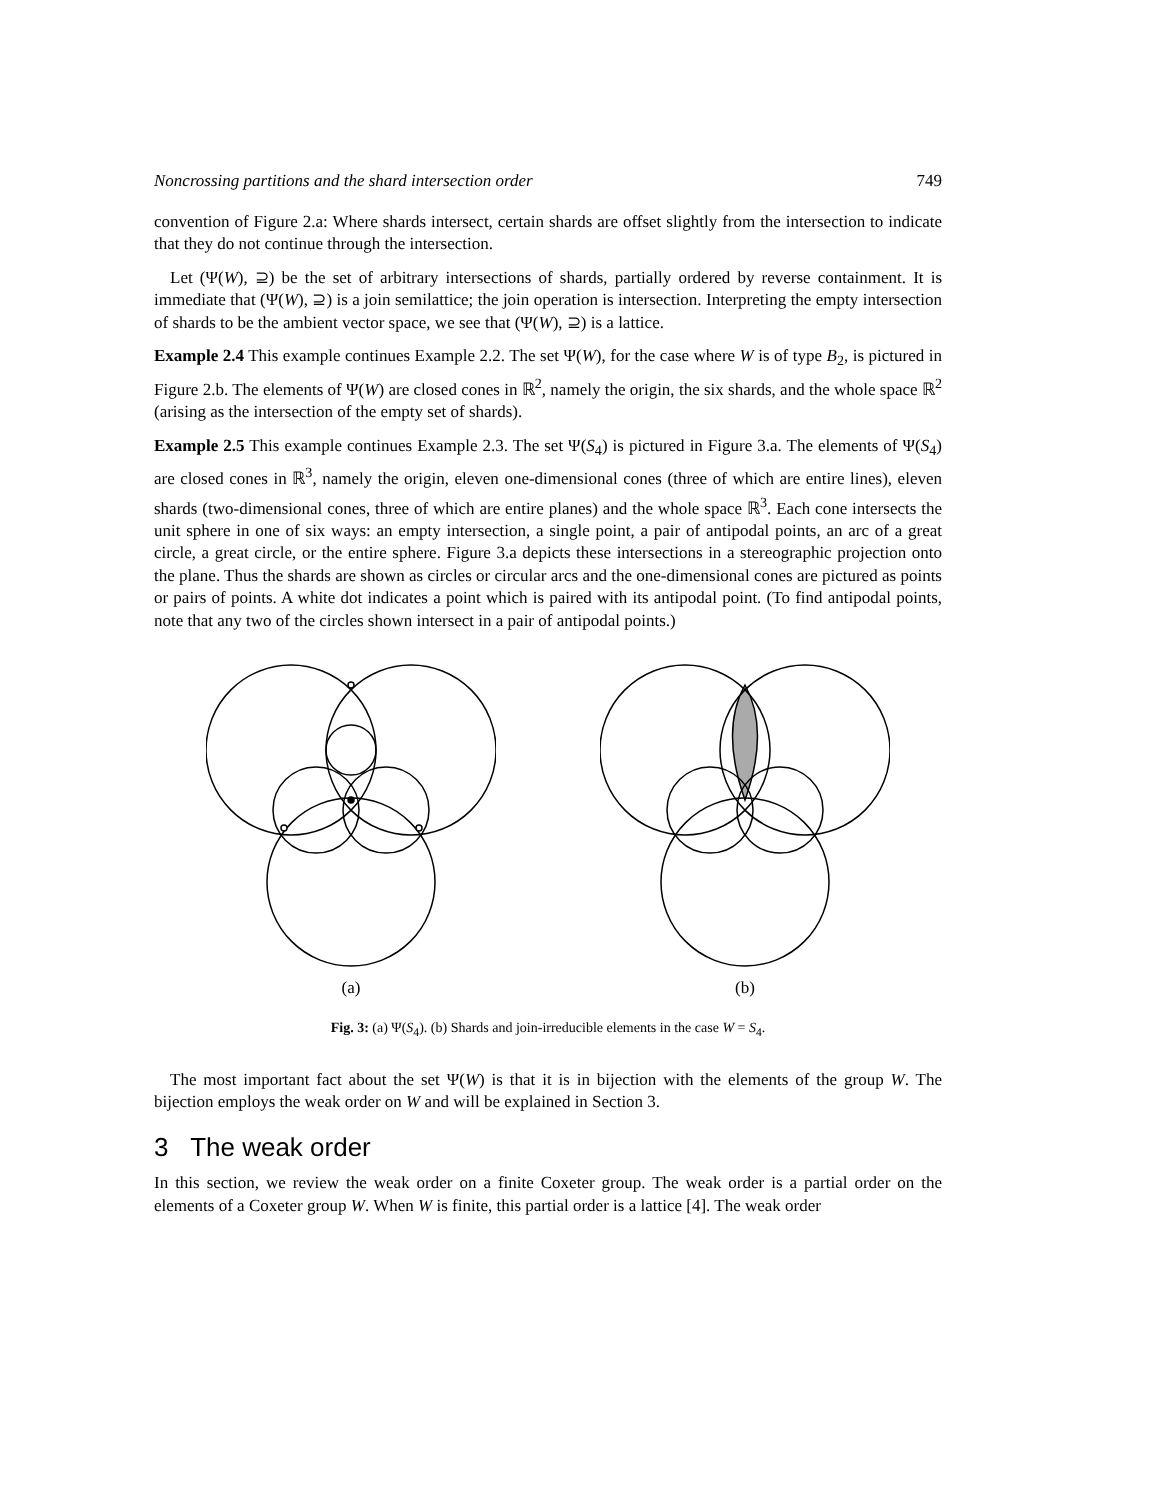Noncrossing partitions and the shard intersection order 749
convention of Figure 2.a: Where shards intersect, certain shards are offset slightly from the intersection to indicate that they do not continue through the intersection.
Let (Ψ(W), ⊇) be the set of arbitrary intersections of shards, partially ordered by reverse containment. It is immediate that (Ψ(W), ⊇) is a join semilattice; the join operation is intersection. Interpreting the empty intersection of shards to be the ambient vector space, we see that (Ψ(W), ⊇) is a lattice.
Example 2.4 This example continues Example 2.2. The set Ψ(W), for the case where W is of type B<sub>2</sub>, is pictured in Figure 2.b. The elements of Ψ(W) are closed cones in ℝ<sup>2</sup>, namely the origin, the six shards, and the whole space ℝ<sup>2</sup> (arising as the intersection of the empty set of shards).
Example 2.5 This example continues Example 2.3. The set Ψ(S<sub>4</sub>) is pictured in Figure 3.a. The elements of Ψ(S<sub>4</sub>) are closed cones in ℝ<sup>3</sup>, namely the origin, eleven one-dimensional cones (three of which are entire lines), eleven shards (two-dimensional cones, three of which are entire planes) and the whole space ℝ<sup>3</sup>. Each cone intersects the unit sphere in one of six ways: an empty intersection, a single point, a pair of antipodal points, an arc of a great circle, a great circle, or the entire sphere. Figure 3.a depicts these intersections in a stereographic projection onto the plane. Thus the shards are shown as circles or circular arcs and the one-dimensional cones are pictured as points or pairs of points. A white dot indicates a point which is paired with its antipodal point. (To find antipodal points, note that any two of the circles shown intersect in a pair of antipodal points.)
(a) (b)
Fig. 3: (a) Ψ(S<sub>4</sub>). (b) Shards and join-irreducible elements in the case W = S<sub>4</sub>.
The most important fact about the set Ψ(W) is that it is in bijection with the elements of the group W. The bijection employs the weak order on W and will be explained in Section 3.
3 The weak order
In this section, we review the weak order on a finite Coxeter group. The weak order is a partial order on the elements of a Coxeter group W. When W is finite, this partial order is a lattice [4]. The weak order